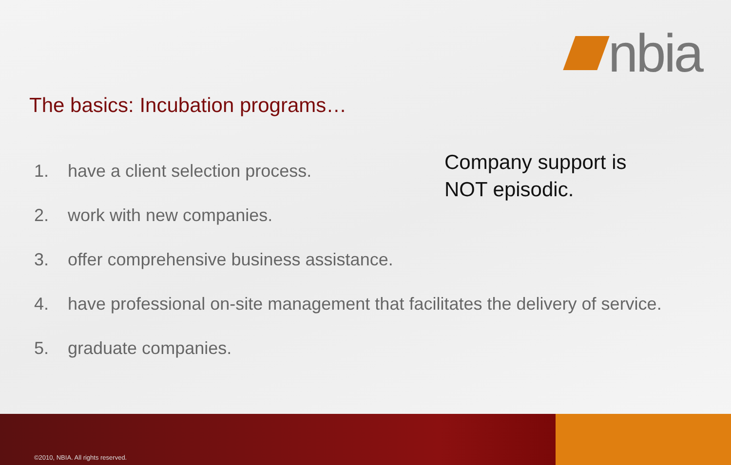nbia
The basics: Incubation programs…
Company support is
NOT episodic.
1. have a client selection process.
2. work with new companies.
3. offer comprehensive business assistance.
4. have professional on-site management that facilitates the delivery of service.
5. graduate companies.
©2010, NBIA. All rights reserved.